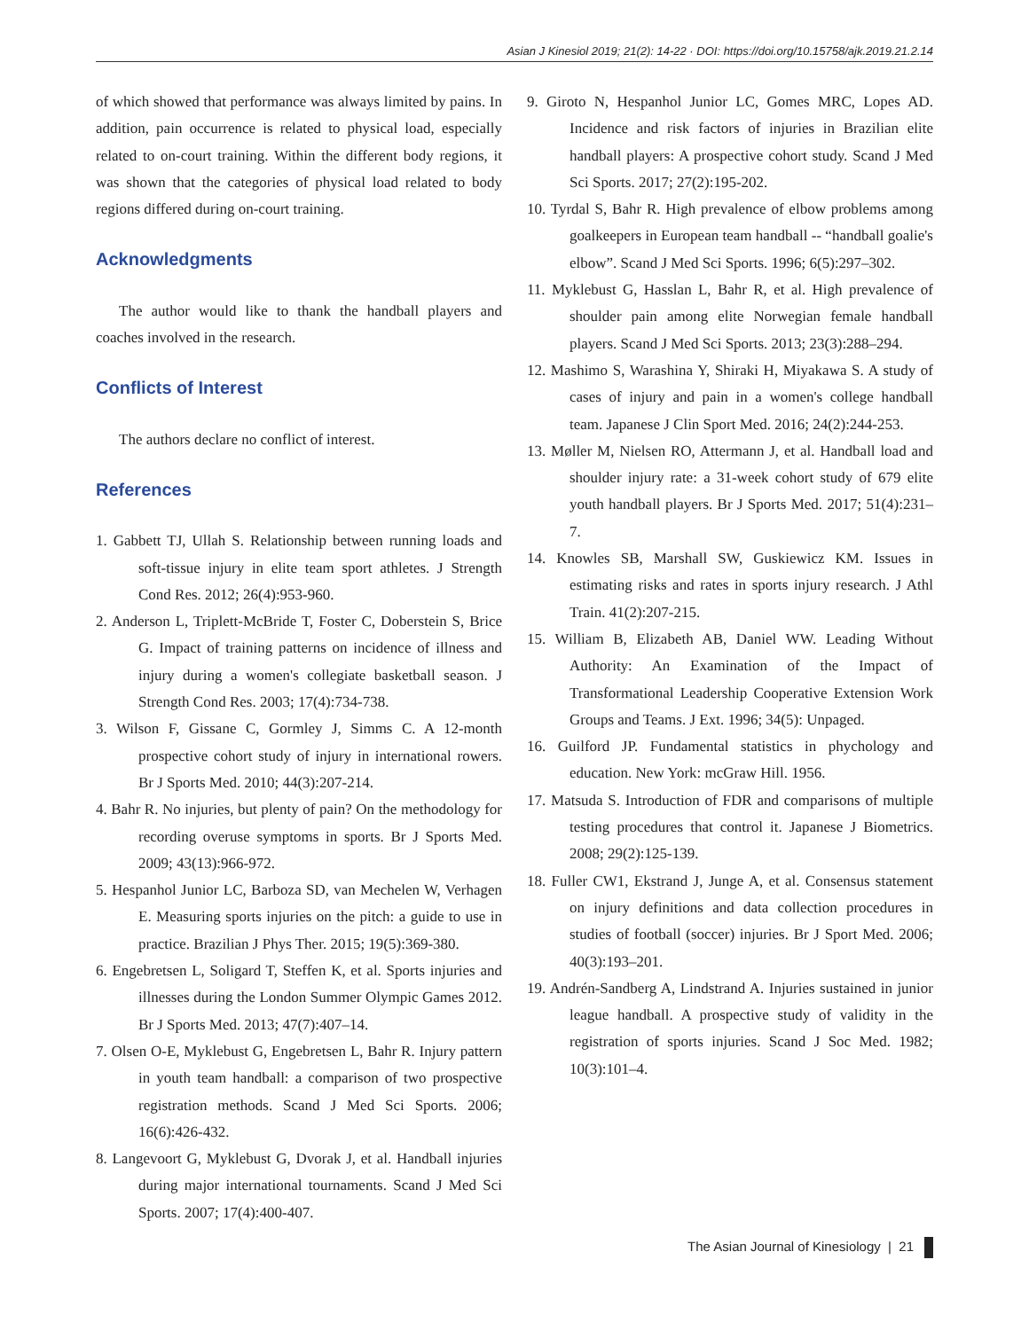Asian J Kinesiol 2019; 21(2): 14-22 · DOI: https://doi.org/10.15758/ajk.2019.21.2.14
of which showed that performance was always limited by pains. In addition, pain occurrence is related to physical load, especially related to on-court training. Within the different body regions, it was shown that the categories of physical load related to body regions differed during on-court training.
Acknowledgments
The author would like to thank the handball players and coaches involved in the research.
Conflicts of Interest
The authors declare no conflict of interest.
References
1. Gabbett TJ, Ullah S. Relationship between running loads and soft-tissue injury in elite team sport athletes. J Strength Cond Res. 2012; 26(4):953-960.
2. Anderson L, Triplett-McBride T, Foster C, Doberstein S, Brice G. Impact of training patterns on incidence of illness and injury during a women's collegiate basketball season. J Strength Cond Res. 2003; 17(4):734-738.
3. Wilson F, Gissane C, Gormley J, Simms C. A 12-month prospective cohort study of injury in international rowers. Br J Sports Med. 2010; 44(3):207-214.
4. Bahr R. No injuries, but plenty of pain? On the methodology for recording overuse symptoms in sports. Br J Sports Med. 2009; 43(13):966-972.
5. Hespanhol Junior LC, Barboza SD, van Mechelen W, Verhagen E. Measuring sports injuries on the pitch: a guide to use in practice. Brazilian J Phys Ther. 2015; 19(5):369-380.
6. Engebretsen L, Soligard T, Steffen K, et al. Sports injuries and illnesses during the London Summer Olympic Games 2012. Br J Sports Med. 2013; 47(7):407–14.
7. Olsen O-E, Myklebust G, Engebretsen L, Bahr R. Injury pattern in youth team handball: a comparison of two prospective registration methods. Scand J Med Sci Sports. 2006; 16(6):426-432.
8. Langevoort G, Myklebust G, Dvorak J, et al. Handball injuries during major international tournaments. Scand J Med Sci Sports. 2007; 17(4):400-407.
9. Giroto N, Hespanhol Junior LC, Gomes MRC, Lopes AD. Incidence and risk factors of injuries in Brazilian elite handball players: A prospective cohort study. Scand J Med Sci Sports. 2017; 27(2):195-202.
10. Tyrdal S, Bahr R. High prevalence of elbow problems among goalkeepers in European team handball -- “handball goalie's elbow”. Scand J Med Sci Sports. 1996; 6(5):297–302.
11. Myklebust G, Hasslan L, Bahr R, et al. High prevalence of shoulder pain among elite Norwegian female handball players. Scand J Med Sci Sports. 2013; 23(3):288–294.
12. Mashimo S, Warashina Y, Shiraki H, Miyakawa S. A study of cases of injury and pain in a women's college handball team. Japanese J Clin Sport Med. 2016; 24(2):244-253.
13. Møller M, Nielsen RO, Attermann J, et al. Handball load and shoulder injury rate: a 31-week cohort study of 679 elite youth handball players. Br J Sports Med. 2017; 51(4):231–7.
14. Knowles SB, Marshall SW, Guskiewicz KM. Issues in estimating risks and rates in sports injury research. J Athl Train. 41(2):207-215.
15. William B, Elizabeth AB, Daniel WW. Leading Without Authority: An Examination of the Impact of Transformational Leadership Cooperative Extension Work Groups and Teams. J Ext. 1996; 34(5): Unpaged.
16. Guilford JP. Fundamental statistics in phychology and education. New York: mcGraw Hill. 1956.
17. Matsuda S. Introduction of FDR and comparisons of multiple testing procedures that control it. Japanese J Biometrics. 2008; 29(2):125-139.
18. Fuller CW1, Ekstrand J, Junge A, et al. Consensus statement on injury definitions and data collection procedures in studies of football (soccer) injuries. Br J Sport Med. 2006; 40(3):193–201.
19. Andrén-Sandberg A, Lindstrand A. Injuries sustained in junior league handball. A prospective study of validity in the registration of sports injuries. Scand J Soc Med. 1982; 10(3):101–4.
The Asian Journal of Kinesiology | 21